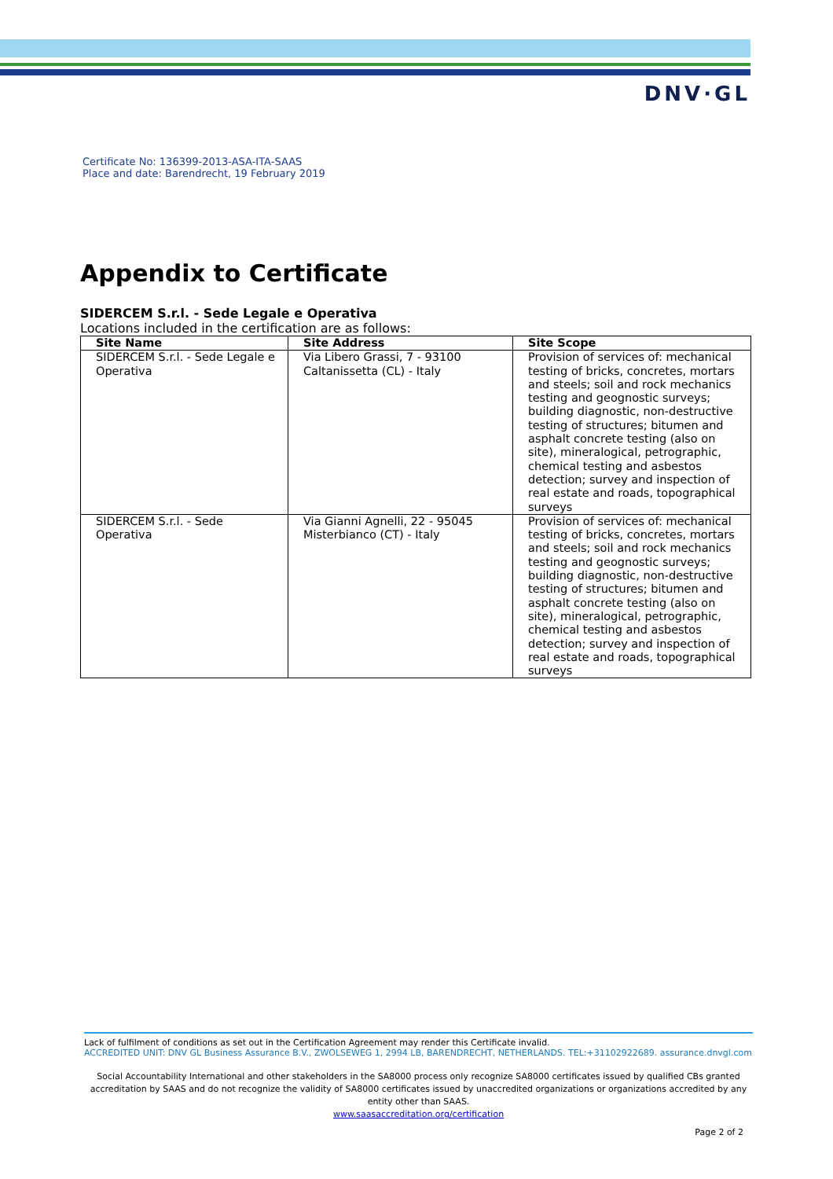DNV·GL
Certificate No: 136399-2013-ASA-ITA-SAAS
Place and date: Barendrecht, 19 February 2019
Appendix to Certificate
SIDERCEM S.r.l. - Sede Legale e Operativa
Locations included in the certification are as follows:
| Site Name | Site Address | Site Scope |
| --- | --- | --- |
| SIDERCEM S.r.l. - Sede Legale e Operativa | Via Libero Grassi, 7 - 93100 Caltanissetta (CL) - Italy | Provision of services of: mechanical testing of bricks, concretes, mortars and steels; soil and rock mechanics testing and geognostic surveys; building diagnostic, non-destructive testing of structures; bitumen and asphalt concrete testing (also on site), mineralogical, petrographic, chemical testing and asbestos detection; survey and inspection of real estate and roads, topographical surveys |
| SIDERCEM S.r.l. - Sede Operativa | Via Gianni Agnelli, 22 - 95045 Misterbianco (CT) - Italy | Provision of services of: mechanical testing of bricks, concretes, mortars and steels; soil and rock mechanics testing and geognostic surveys; building diagnostic, non-destructive testing of structures; bitumen and asphalt concrete testing (also on site), mineralogical, petrographic, chemical testing and asbestos detection; survey and inspection of real estate and roads, topographical surveys |
Lack of fulfilment of conditions as set out in the Certification Agreement may render this Certificate invalid.
ACCREDITED UNIT: DNV GL Business Assurance B.V., ZWOLSEWEG 1, 2994 LB, BARENDRECHT, NETHERLANDS. TEL:+31102922689. assurance.dnvgl.com
Social Accountability International and other stakeholders in the SA8000 process only recognize SA8000 certificates issued by qualified CBs granted accreditation by SAAS and do not recognize the validity of SA8000 certificates issued by unaccredited organizations or organizations accredited by any entity other than SAAS.
www.saasaccreditation.org/certification
Page 2 of 2